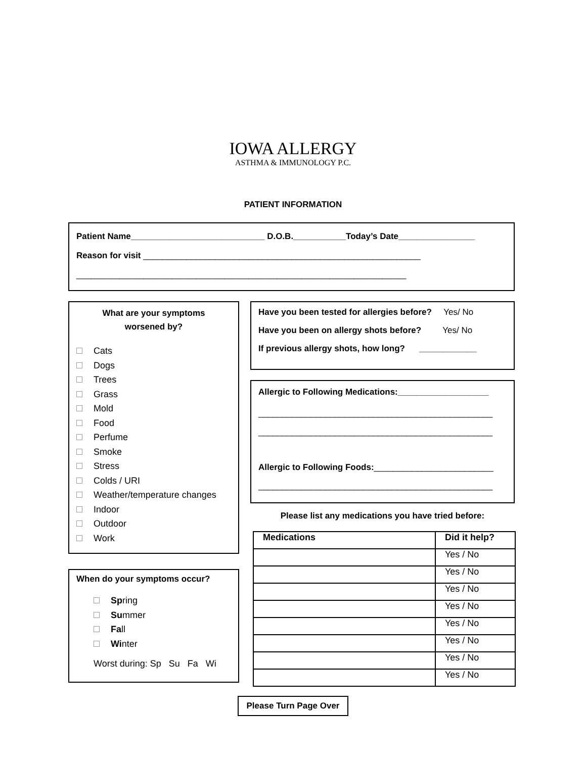IOWA ALLERGY
ASTHMA & IMMUNOLOGY P.C.
PATIENT INFORMATION
Patient Name____________________________ D.O.B.___________Today’s Date________________
Reason for visit __________________________________________________________
_____________________________________________________________________
What are your symptoms
worsened by?
Cats
Dogs
Trees
Grass
Mold
Food
Perfume
Smoke
Stress
Colds / URI
Weather/temperature changes
Indoor
Outdoor
Work
When do your symptoms occur?
Spring
Summer
Fall
Winter
Worst during: Sp Su Fa Wi
Have you been tested for allergies before? Yes/ No
Have you been on allergy shots before? Yes/ No
If previous allergy shots, how long? ____________
Allergic to Following Medications:___________________
_________________________________________________
_________________________________________________
Allergic to Following Foods:_________________________
_________________________________________________
Please list any medications you have tried before:
| Medications | Did it help? |
| --- | --- |
| | Yes / No |
| | Yes / No |
| | Yes / No |
| | Yes / No |
| | Yes / No |
| | Yes / No |
| | Yes / No |
| | Yes / No |
Please Turn Page Over